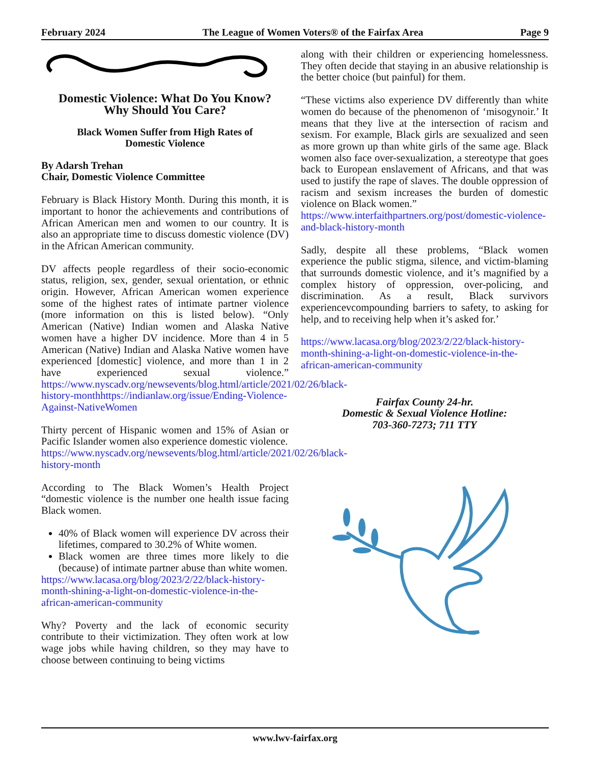February 2024 The League of Women Voters® of the Fairfax Area Page 9
Domestic Violence: What Do You Know?
Why Should You Care?
Black Women Suffer from High Rates of
Domestic Violence
By Adarsh Trehan
Chair, Domestic Violence Committee
February is Black History Month. During this month, it is important to honor the achievements and contributions of African American men and women to our country. It is also an appropriate time to discuss domestic violence (DV) in the African American community.
DV affects people regardless of their socio-economic status, religion, sex, gender, sexual orientation, or ethnic origin. However, African American women experience some of the highest rates of intimate partner violence (more information on this is listed below). “Only American (Native) Indian women and Alaska Native women have a higher DV incidence. More than 4 in 5 American (Native) Indian and Alaska Native women have experienced [domestic] violence, and more than 1 in 2 have experienced sexual violence.” https://www.nyscadv.org/newsevents/blog.html/article/2021/02/26/black-history-monthhttps://indianlaw.org/issue/Ending-Violence-Against-NativeWomen
Thirty percent of Hispanic women and 15% of Asian or Pacific Islander women also experience domestic violence.
https://www.nyscadv.org/newsevents/blog.html/article/2021/02/26/black-history-month
According to The Black Women’s Health Project “domestic violence is the number one health issue facing Black women.
40% of Black women will experience DV across their lifetimes, compared to 30.2% of White women.
Black women are three times more likely to die (because) of intimate partner abuse than white women.
https://www.lacasa.org/blog/2023/2/22/black-history-month-shining-a-light-on-domestic-violence-in-the-african-american-community
Why? Poverty and the lack of economic security contribute to their victimization. They often work at low wage jobs while having children, so they may have to choose between continuing to being victims
along with their children or experiencing homelessness. They often decide that staying in an abusive relationship is the better choice (but painful) for them.
“These victims also experience DV differently than white women do because of the phenomenon of ‘misogynoir.’ It means that they live at the intersection of racism and sexism. For example, Black girls are sexualized and seen as more grown up than white girls of the same age. Black women also face over-sexualization, a stereotype that goes back to European enslavement of Africans, and that was used to justify the rape of slaves. The double oppression of racism and sexism increases the burden of domestic violence on Black women.”
https://www.interfaithpartners.org/post/domestic-violence-and-black-history-month
Sadly, despite all these problems, “Black women experience the public stigma, silence, and victim-blaming that surrounds domestic violence, and it’s magnified by a complex history of oppression, over-policing, and discrimination. As a result, Black survivors experiencevcompounding barriers to safety, to asking for help, and to receiving help when it’s asked for.’
https://www.lacasa.org/blog/2023/2/22/black-history-month-shining-a-light-on-domestic-violence-in-the-african-american-community
Fairfax County 24-hr.
Domestic & Sexual Violence Hotline:
703-360-7273; 711 TTY
www.lwv-fairfax.org